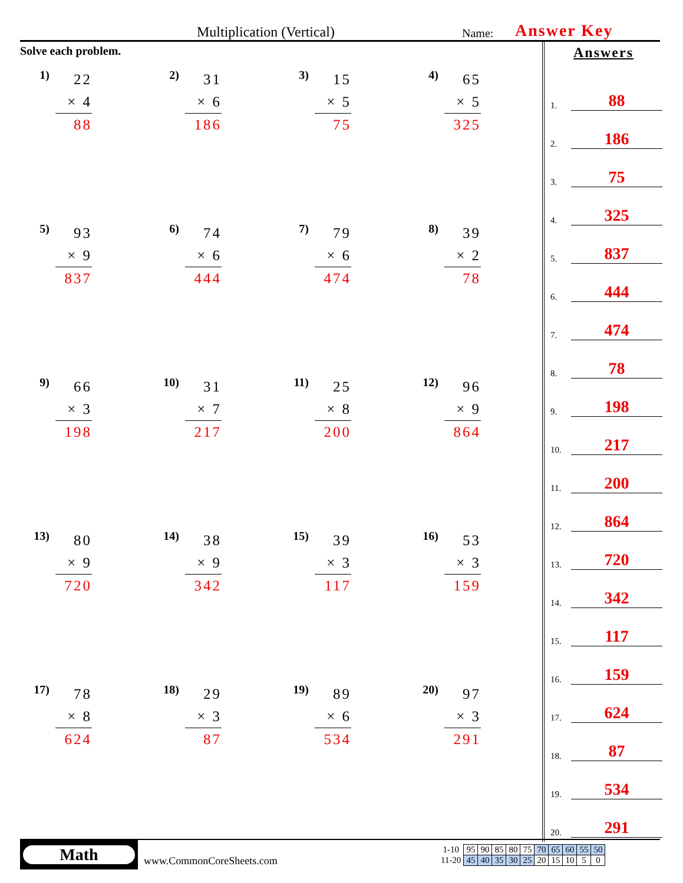Multiplication (Vertical)
Name:
Answer Key
Solve each problem.
1)
22
× 4
88
2)
31
× 6
186
3)
15
× 5
75
4)
65
× 5
325
5)
93
× 9
837
6)
74
× 6
444
7)
79
× 6
474
8)
39
× 2
78
9)
66
× 3
198
10)
31
× 7
217
11)
25
× 8
200
12)
96
× 9
864
13)
80
× 9
720
14)
38
× 9
342
15)
39
× 3
117
16)
53
× 3
159
17)
78
× 8
624
18)
29
× 3
87
19)
89
× 6
534
20)
97
× 3
291
Answers
1. 88
2. 186
3. 75
4. 325
5. 837
6. 444
7. 474
8. 78
9. 198
10. 217
11. 200
12. 864
13. 720
14. 342
15. 117
16. 159
17. 624
18. 87
19. 534
20. 291
Math
www.CommonCoreSheets.com
| 1-10 | 95 | 90 | 85 | 80 | 75 | 70 | 65 | 60 | 55 | 50 |
| 11-20 | 45 | 40 | 35 | 30 | 25 | 20 | 15 | 10 | 5 | 0 |